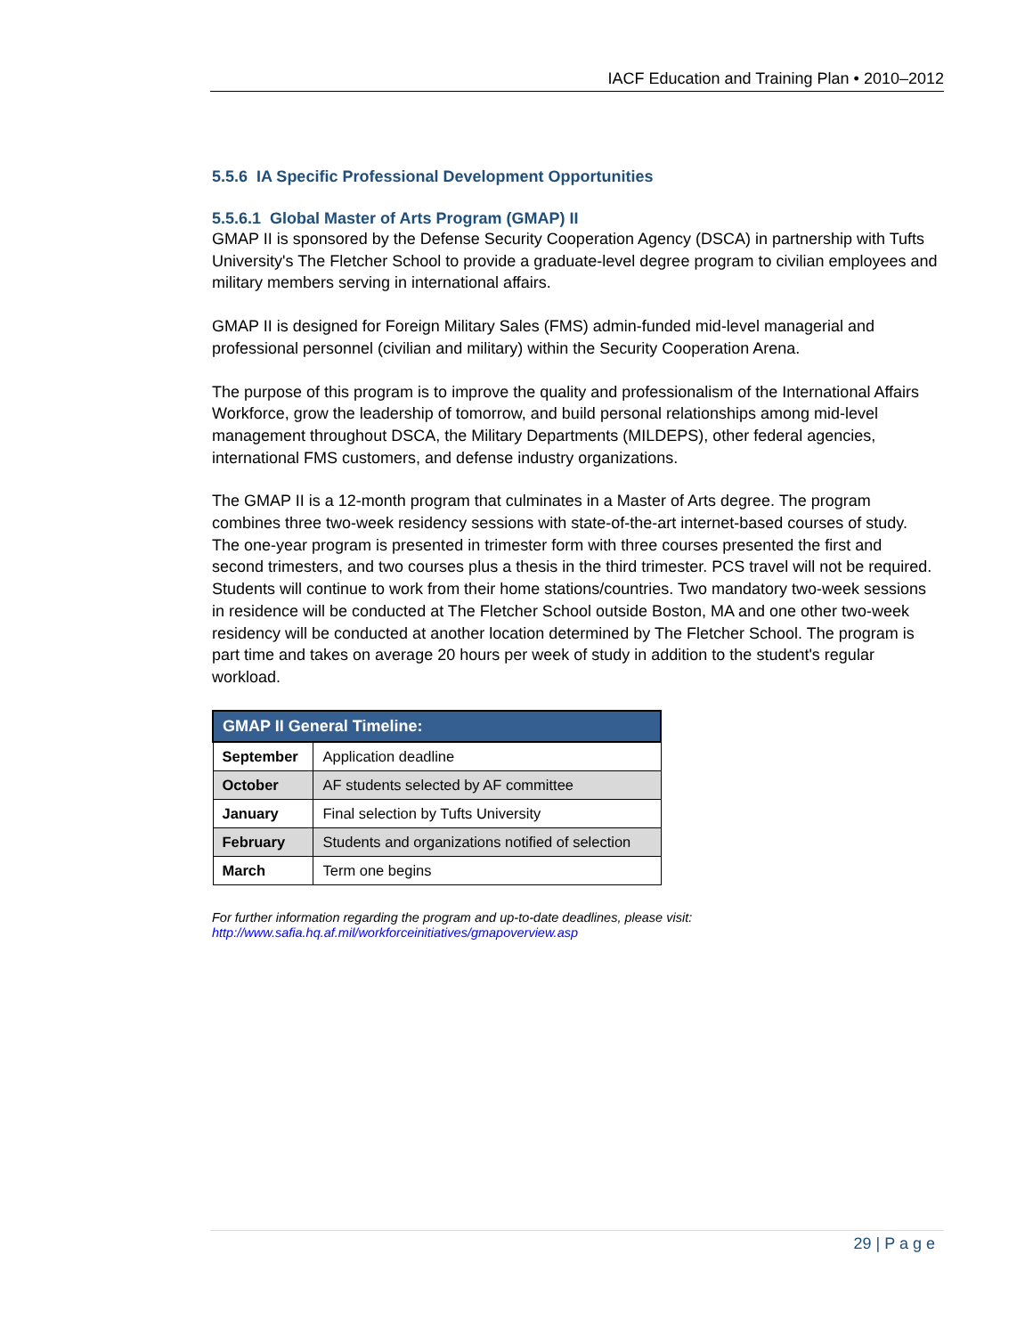IACF Education and Training Plan • 2010–2012
5.5.6 IA Specific Professional Development Opportunities
5.5.6.1 Global Master of Arts Program (GMAP) II
GMAP II is sponsored by the Defense Security Cooperation Agency (DSCA) in partnership with Tufts University's The Fletcher School to provide a graduate-level degree program to civilian employees and military members serving in international affairs.
GMAP II is designed for Foreign Military Sales (FMS) admin-funded mid-level managerial and professional personnel (civilian and military) within the Security Cooperation Arena.
The purpose of this program is to improve the quality and professionalism of the International Affairs Workforce, grow the leadership of tomorrow, and build personal relationships among mid-level management throughout DSCA, the Military Departments (MILDEPS), other federal agencies, international FMS customers, and defense industry organizations.
The GMAP II is a 12-month program that culminates in a Master of Arts degree. The program combines three two-week residency sessions with state-of-the-art internet-based courses of study. The one-year program is presented in trimester form with three courses presented the first and second trimesters, and two courses plus a thesis in the third trimester. PCS travel will not be required. Students will continue to work from their home stations/countries. Two mandatory two-week sessions in residence will be conducted at The Fletcher School outside Boston, MA and one other two-week residency will be conducted at another location determined by The Fletcher School. The program is part time and takes on average 20 hours per week of study in addition to the student's regular workload.
| GMAP II General Timeline: | |
| --- | --- |
| September | Application deadline |
| October | AF students selected by AF committee |
| January | Final selection by Tufts University |
| February | Students and organizations notified of selection |
| March | Term one begins |
For further information regarding the program and up-to-date deadlines, please visit:
http://www.safia.hq.af.mil/workforceinitiatives/gmapoverview.asp
29 | P a g e